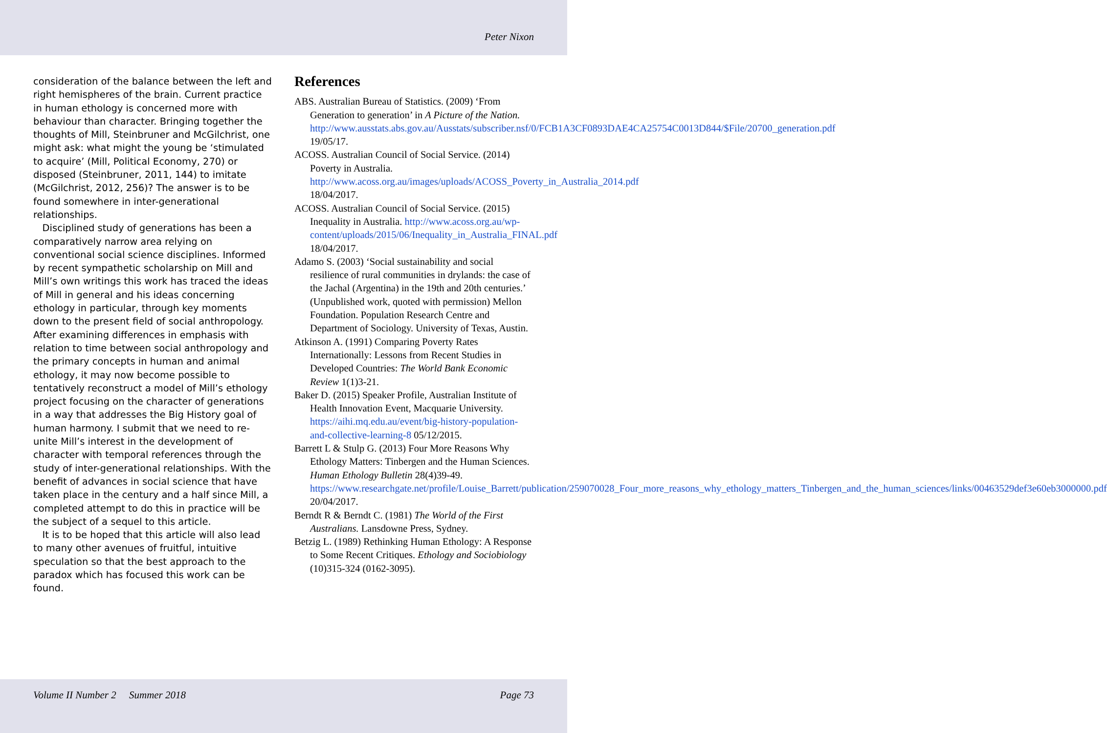Peter Nixon
consideration of the balance between the left and right hemispheres of the brain. Current practice in human ethology is concerned more with behaviour than character. Bringing together the thoughts of Mill, Steinbruner and McGilchrist, one might ask: what might the young be ‘stimulated to acquire’ (Mill, Political Economy, 270) or disposed (Steinbruner, 2011, 144) to imitate (McGilchrist, 2012, 256)? The answer is to be found somewhere in inter-generational relationships.
Disciplined study of generations has been a comparatively narrow area relying on conventional social science disciplines. Informed by recent sympathetic scholarship on Mill and Mill’s own writings this work has traced the ideas of Mill in general and his ideas concerning ethology in particular, through key moments down to the present field of social anthropology. After examining differences in emphasis with relation to time between social anthropology and the primary concepts in human and animal ethology, it may now become possible to tentatively reconstruct a model of Mill’s ethology project focusing on the character of generations in a way that addresses the Big History goal of human harmony. I submit that we need to re-unite Mill’s interest in the development of character with temporal references through the study of inter-generational relationships. With the benefit of advances in social science that have taken place in the century and a half since Mill, a completed attempt to do this in practice will be the subject of a sequel to this article.
It is to be hoped that this article will also lead to many other avenues of fruitful, intuitive speculation so that the best approach to the paradox which has focused this work can be found.
References
ABS. Australian Bureau of Statistics. (2009) ‘From Generation to generation’ in A Picture of the Nation. http://www.ausstats.abs.gov.au/Ausstats/subscriber.nsf/0/FCB1A3CF0893DAE4CA25754C0013D844/$File/20700_generation.pdf 19/05/17.
ACOSS. Australian Council of Social Service. (2014) Poverty in Australia. http://www.acoss.org.au/images/uploads/ACOSS_Poverty_in_Australia_2014.pdf 18/04/2017.
ACOSS. Australian Council of Social Service. (2015) Inequality in Australia. http://www.acoss.org.au/wp-content/uploads/2015/06/Inequality_in_Australia_FINAL.pdf 18/04/2017.
Adamo S. (2003) ‘Social sustainability and social resilience of rural communities in drylands: the case of the Jachal (Argentina) in the 19th and 20th centuries.’ (Unpublished work, quoted with permission) Mellon Foundation. Population Research Centre and Department of Sociology. University of Texas, Austin.
Atkinson A. (1991) Comparing Poverty Rates Internationally: Lessons from Recent Studies in Developed Countries: The World Bank Economic Review 1(1)3-21.
Baker D. (2015) Speaker Profile, Australian Institute of Health Innovation Event, Macquarie University. https://aihi.mq.edu.au/event/big-history-population-and-collective-learning-8 05/12/2015.
Barrett L & Stulp G. (2013) Four More Reasons Why Ethology Matters: Tinbergen and the Human Sciences. Human Ethology Bulletin 28(4)39-49. https://www.researchgate.net/profile/Louise_Barrett/publication/259070028_Four_more_reasons_why_ethology_matters_Tinbergen_and_the_human_sciences/links/00463529def3e60eb3000000.pdf 20/04/2017.
Berndt R & Berndt C. (1981) The World of the First Australians. Lansdowne Press, Sydney.
Betzig L. (1989) Rethinking Human Ethology: A Response to Some Recent Critiques. Ethology and Sociobiology (10)315-324 (0162-3095).
Volume II Number 2 Summer 2018 Page 73